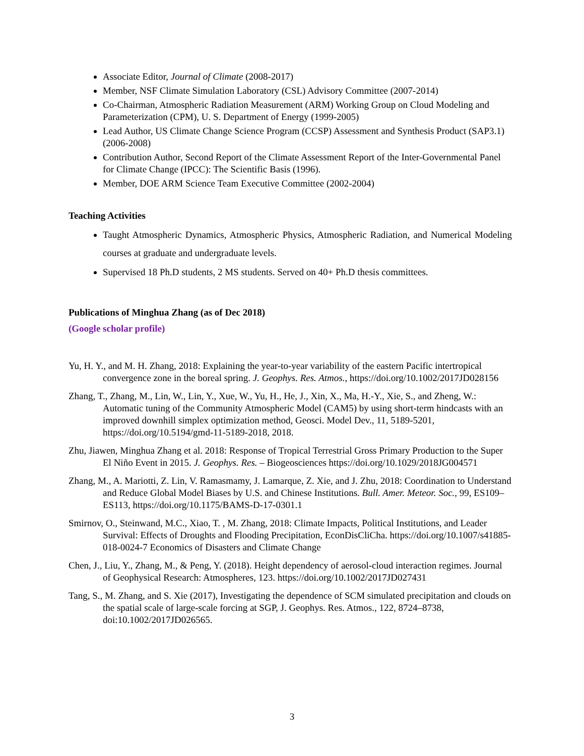Associate Editor, Journal of Climate (2008-2017)
Member, NSF Climate Simulation Laboratory (CSL) Advisory Committee (2007-2014)
Co-Chairman, Atmospheric Radiation Measurement (ARM) Working Group on Cloud Modeling and Parameterization (CPM), U. S. Department of Energy (1999-2005)
Lead Author, US Climate Change Science Program (CCSP) Assessment and Synthesis Product (SAP3.1) (2006-2008)
Contribution Author, Second Report of the Climate Assessment Report of the Inter-Governmental Panel for Climate Change (IPCC): The Scientific Basis (1996).
Member, DOE ARM Science Team Executive Committee (2002-2004)
Teaching Activities
Taught Atmospheric Dynamics, Atmospheric Physics, Atmospheric Radiation, and Numerical Modeling courses at graduate and undergraduate levels.
Supervised 18 Ph.D students, 2 MS students. Served on 40+ Ph.D thesis committees.
Publications of Minghua Zhang (as of Dec 2018)
(Google scholar profile)
Yu, H. Y., and M. H. Zhang, 2018: Explaining the year-to-year variability of the eastern Pacific intertropical convergence zone in the boreal spring. J. Geophys. Res. Atmos., https://doi.org/10.1002/2017JD028156
Zhang, T., Zhang, M., Lin, W., Lin, Y., Xue, W., Yu, H., He, J., Xin, X., Ma, H.-Y., Xie, S., and Zheng, W.: Automatic tuning of the Community Atmospheric Model (CAM5) by using short-term hindcasts with an improved downhill simplex optimization method, Geosci. Model Dev., 11, 5189-5201, https://doi.org/10.5194/gmd-11-5189-2018, 2018.
Zhu, Jiawen, Minghua Zhang et al. 2018: Response of Tropical Terrestrial Gross Primary Production to the Super El Niño Event in 2015. J. Geophys. Res. – Biogeosciences https://doi.org/10.1029/2018JG004571
Zhang, M., A. Mariotti, Z. Lin, V. Ramasmamy, J. Lamarque, Z. Xie, and J. Zhu, 2018: Coordination to Understand and Reduce Global Model Biases by U.S. and Chinese Institutions. Bull. Amer. Meteor. Soc., 99, ES109–ES113, https://doi.org/10.1175/BAMS-D-17-0301.1
Smirnov, O., Steinwand, M.C., Xiao, T. , M. Zhang, 2018: Climate Impacts, Political Institutions, and Leader Survival: Effects of Droughts and Flooding Precipitation, EconDisCliCha. https://doi.org/10.1007/s41885-018-0024-7 Economics of Disasters and Climate Change
Chen, J., Liu, Y., Zhang, M., & Peng, Y. (2018). Height dependency of aerosol-cloud interaction regimes. Journal of Geophysical Research: Atmospheres, 123. https://doi.org/10.1002/2017JD027431
Tang, S., M. Zhang, and S. Xie (2017), Investigating the dependence of SCM simulated precipitation and clouds on the spatial scale of large-scale forcing at SGP, J. Geophys. Res. Atmos., 122, 8724–8738, doi:10.1002/2017JD026565.
3